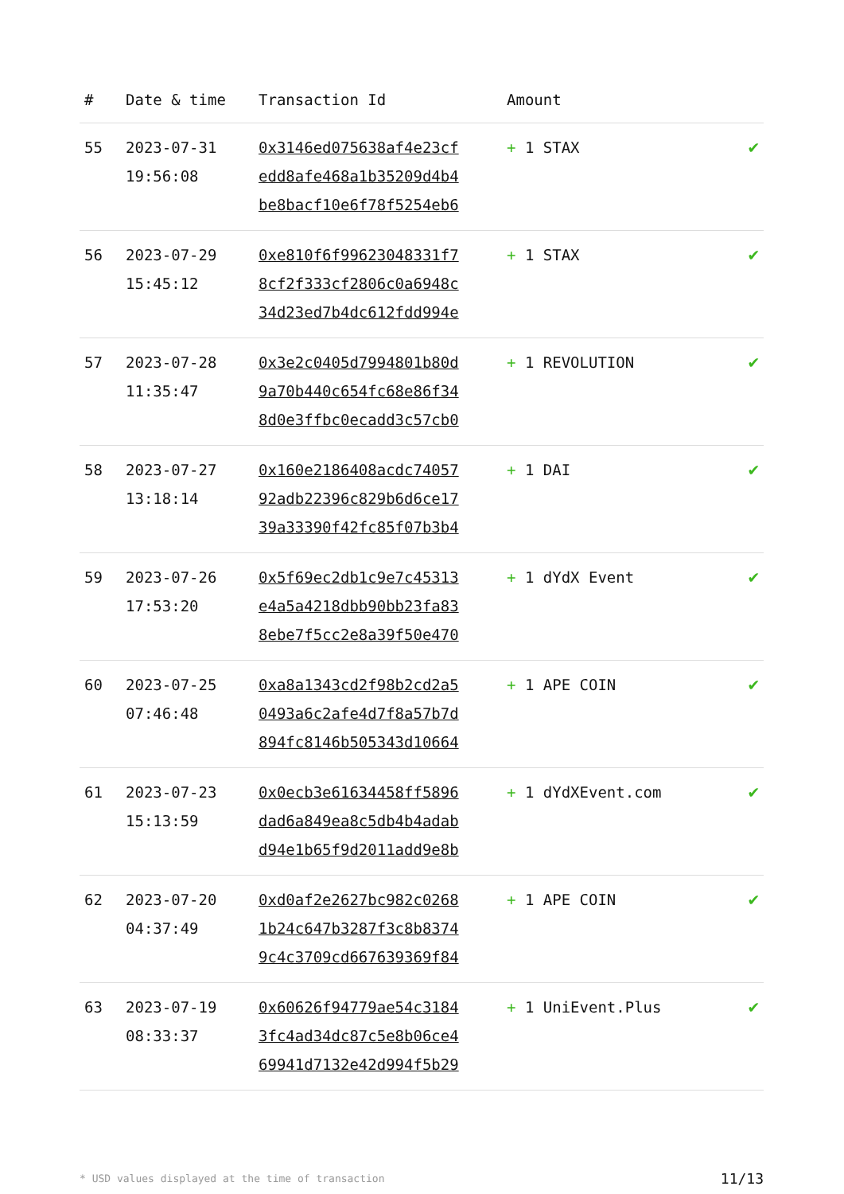| # | Date & time | Transaction Id | Amount | |
| --- | --- | --- | --- | --- |
| 55 | 2023-07-31 19:56:08 | 0x3146ed075638af4e23cf edd8afe468a1b35209d4b4 be8bacf10e6f78f5254eb6 | + 1 STAX | ✔ |
| 56 | 2023-07-29 15:45:12 | 0xe810f6f99623048331f7 8cf2f333cf2806c0a6948c 34d23ed7b4dc612fdd994e | + 1 STAX | ✔ |
| 57 | 2023-07-28 11:35:47 | 0x3e2c0405d7994801b80d 9a70b440c654fc68e86f34 8d0e3ffbc0ecadd3c57cb0 | + 1 REVOLUTION | ✔ |
| 58 | 2023-07-27 13:18:14 | 0x160e2186408acdc74057 92adb22396c829b6d6ce17 39a33390f42fc85f07b3b4 | + 1 DAI | ✔ |
| 59 | 2023-07-26 17:53:20 | 0x5f69ec2db1c9e7c45313 e4a5a4218dbb90bb23fa83 8ebe7f5cc2e8a39f50e470 | + 1 dYdX Event | ✔ |
| 60 | 2023-07-25 07:46:48 | 0xa8a1343cd2f98b2cd2a5 0493a6c2afe4d7f8a57b7d 894fc8146b505343d10664 | + 1 APE COIN | ✔ |
| 61 | 2023-07-23 15:13:59 | 0x0ecb3e61634458ff5896 dad6a849ea8c5db4b4adab d94e1b65f9d2011add9e8b | + 1 dYdXEvent.com | ✔ |
| 62 | 2023-07-20 04:37:49 | 0xd0af2e2627bc982c0268 1b24c647b3287f3c8b8374 9c4c3709cd667639369f84 | + 1 APE COIN | ✔ |
| 63 | 2023-07-19 08:33:37 | 0x60626f94779ae54c3184 3fc4ad34dc87c5e8b06ce4 69941d7132e42d994f5b29 | + 1 UniEvent.Plus | ✔ |
* USD values displayed at the time of transaction 11/13